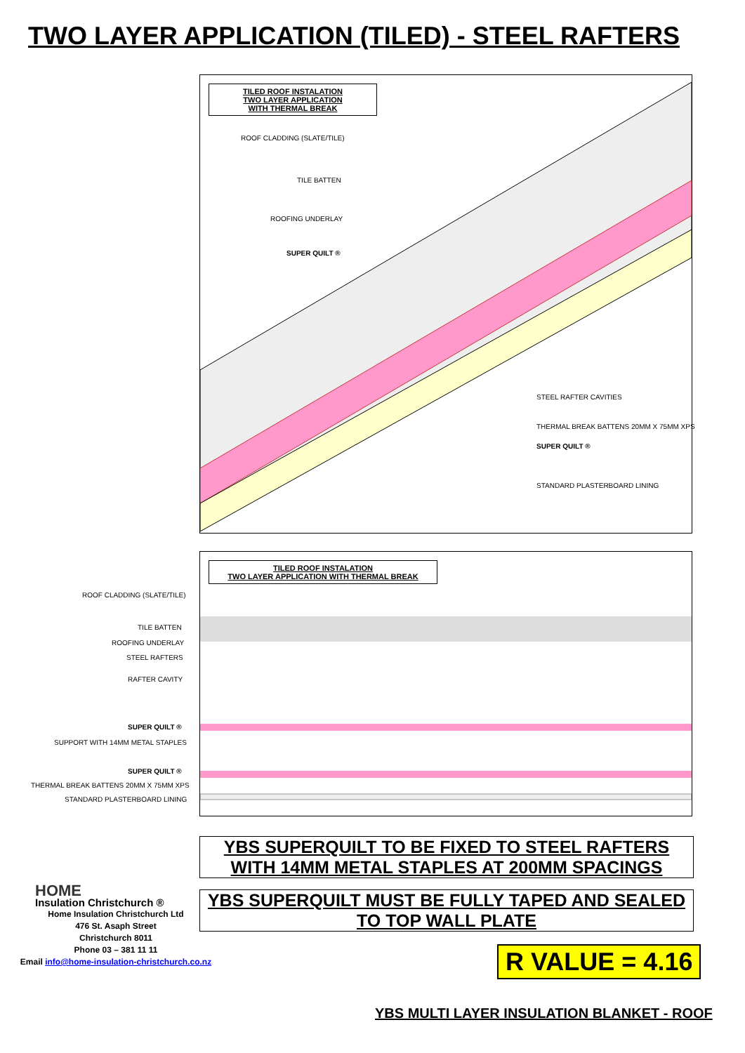TWO LAYER APPLICATION (TILED) - STEEL RAFTERS
TILED ROOF INSTALATION
TWO LAYER APPLICATION
WITH THERMAL BREAK
ROOF CLADDING (SLATE/TILE)
TILE BATTEN
ROOFING UNDERLAY
SUPER QUILT ®
STEEL RAFTER CAVITIES
THERMAL BREAK BATTENS 20MM X 75MM XPS
SUPER QUILT ®
STANDARD PLASTERBOARD LINING
TILED ROOF INSTALATION
TWO LAYER APPLICATION WITH THERMAL BREAK
ROOF CLADDING (SLATE/TILE)
TILE BATTEN
ROOFING UNDERLAY
STEEL RAFTERS
RAFTER CAVITY
SUPER QUILT ®
SUPPORT WITH 14MM METAL STAPLES
SUPER QUILT ®
THERMAL BREAK BATTENS 20MM X 75MM XPS
STANDARD PLASTERBOARD LINING
YBS SUPERQUILT TO BE FIXED TO STEEL RAFTERS
WITH 14MM METAL STAPLES AT 200MM SPACINGS
YBS SUPERQUILT MUST BE FULLY TAPED AND SEALED
TO TOP WALL PLATE
HOME
Insulation Christchurch ®
Home Insulation Christchurch Ltd
476 St. Asaph Street
Christchurch 8011
Phone 03 – 381 11 11
Email info@home-insulation-christchurch.co.nz
R VALUE = 4.16
YBS MULTI LAYER INSULATION BLANKET - ROOF